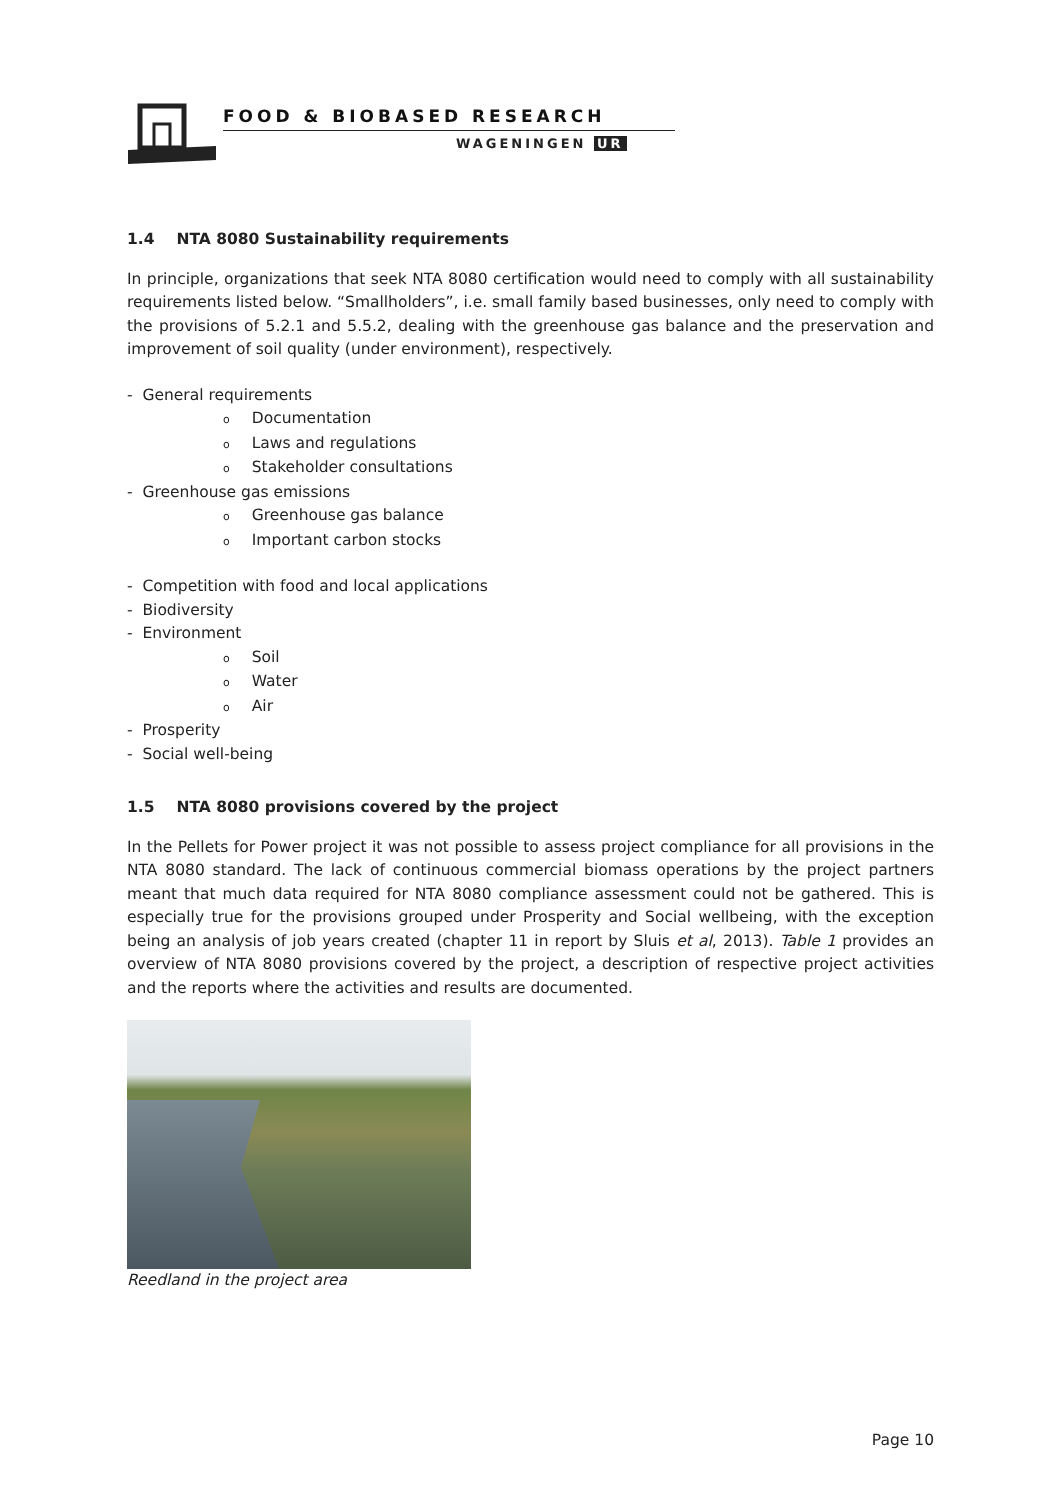FOOD & BIOBASED RESEARCH
WAGENINGEN UR
1.4 NTA 8080 Sustainability requirements
In principle, organizations that seek NTA 8080 certification would need to comply with all sustainability requirements listed below. “Smallholders”, i.e. small family based businesses, only need to comply with the provisions of 5.2.1 and 5.5.2, dealing with the greenhouse gas balance and the preservation and improvement of soil quality (under environment), respectively.
- General requirements
o Documentation
o Laws and regulations
o Stakeholder consultations
- Greenhouse gas emissions
o Greenhouse gas balance
o Important carbon stocks
- Competition with food and local applications
- Biodiversity
- Environment
o Soil
o Water
o Air
- Prosperity
- Social well-being
1.5 NTA 8080 provisions covered by the project
In the Pellets for Power project it was not possible to assess project compliance for all provisions in the NTA 8080 standard. The lack of continuous commercial biomass operations by the project partners meant that much data required for NTA 8080 compliance assessment could not be gathered. This is especially true for the provisions grouped under Prosperity and Social wellbeing, with the exception being an analysis of job years created (chapter 11 in report by Sluis et al, 2013). Table 1 provides an overview of NTA 8080 provisions covered by the project, a description of respective project activities and the reports where the activities and results are documented.
Reedland in the project area
Page 10